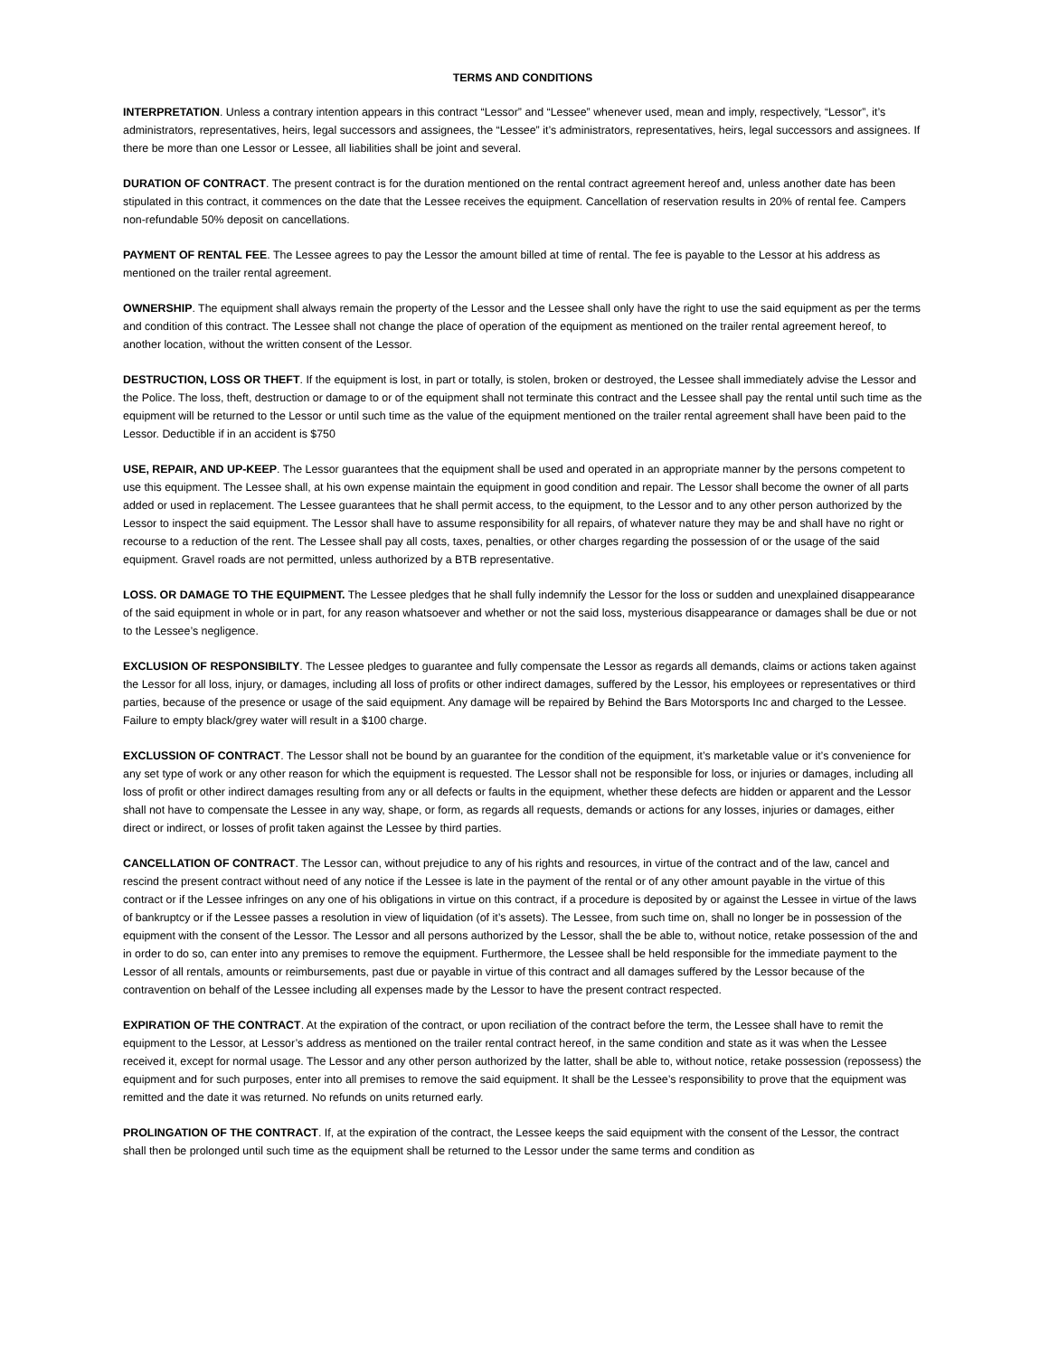TERMS AND CONDITIONS
INTERPRETATION. Unless a contrary intention appears in this contract “Lessor” and “Lessee” whenever used, mean and imply, respectively, “Lessor”, it’s administrators, representatives, heirs, legal successors and assignees, the “Lessee” it’s administrators, representatives, heirs, legal successors and assignees. If there be more than one Lessor or Lessee, all liabilities shall be joint and several.
DURATION OF CONTRACT. The present contract is for the duration mentioned on the rental contract agreement hereof and, unless another date has been stipulated in this contract, it commences on the date that the Lessee receives the equipment. Cancellation of reservation results in 20% of rental fee. Campers non-refundable 50% deposit on cancellations.
PAYMENT OF RENTAL FEE. The Lessee agrees to pay the Lessor the amount billed at time of rental. The fee is payable to the Lessor at his address as mentioned on the trailer rental agreement.
OWNERSHIP. The equipment shall always remain the property of the Lessor and the Lessee shall only have the right to use the said equipment as per the terms and condition of this contract. The Lessee shall not change the place of operation of the equipment as mentioned on the trailer rental agreement hereof, to another location, without the written consent of the Lessor.
DESTRUCTION, LOSS OR THEFT. If the equipment is lost, in part or totally, is stolen, broken or destroyed, the Lessee shall immediately advise the Lessor and the Police. The loss, theft, destruction or damage to or of the equipment shall not terminate this contract and the Lessee shall pay the rental until such time as the equipment will be returned to the Lessor or until such time as the value of the equipment mentioned on the trailer rental agreement shall have been paid to the Lessor. Deductible if in an accident is $750
USE, REPAIR, AND UP-KEEP. The Lessor guarantees that the equipment shall be used and operated in an appropriate manner by the persons competent to use this equipment. The Lessee shall, at his own expense maintain the equipment in good condition and repair. The Lessor shall become the owner of all parts added or used in replacement. The Lessee guarantees that he shall permit access, to the equipment, to the Lessor and to any other person authorized by the Lessor to inspect the said equipment. The Lessor shall have to assume responsibility for all repairs, of whatever nature they may be and shall have no right or recourse to a reduction of the rent. The Lessee shall pay all costs, taxes, penalties, or other charges regarding the possession of or the usage of the said equipment. Gravel roads are not permitted, unless authorized by a BTB representative.
LOSS. OR DAMAGE TO THE EQUIPMENT. The Lessee pledges that he shall fully indemnify the Lessor for the loss or sudden and unexplained disappearance of the said equipment in whole or in part, for any reason whatsoever and whether or not the said loss, mysterious disappearance or damages shall be due or not to the Lessee’s negligence.
EXCLUSION OF RESPONSIBILTY. The Lessee pledges to guarantee and fully compensate the Lessor as regards all demands, claims or actions taken against the Lessor for all loss, injury, or damages, including all loss of profits or other indirect damages, suffered by the Lessor, his employees or representatives or third parties, because of the presence or usage of the said equipment. Any damage will be repaired by Behind the Bars Motorsports Inc and charged to the Lessee. Failure to empty black/grey water will result in a $100 charge.
EXCLUSSION OF CONTRACT. The Lessor shall not be bound by an guarantee for the condition of the equipment, it’s marketable value or it’s convenience for any set type of work or any other reason for which the equipment is requested. The Lessor shall not be responsible for loss, or injuries or damages, including all loss of profit or other indirect damages resulting from any or all defects or faults in the equipment, whether these defects are hidden or apparent and the Lessor shall not have to compensate the Lessee in any way, shape, or form, as regards all requests, demands or actions for any losses, injuries or damages, either direct or indirect, or losses of profit taken against the Lessee by third parties.
CANCELLATION OF CONTRACT. The Lessor can, without prejudice to any of his rights and resources, in virtue of the contract and of the law, cancel and rescind the present contract without need of any notice if the Lessee is late in the payment of the rental or of any other amount payable in the virtue of this contract or if the Lessee infringes on any one of his obligations in virtue on this contract, if a procedure is deposited by or against the Lessee in virtue of the laws of bankruptcy or if the Lessee passes a resolution in view of liquidation (of it’s assets). The Lessee, from such time on, shall no longer be in possession of the equipment with the consent of the Lessor. The Lessor and all persons authorized by the Lessor, shall the be able to, without notice, retake possession of the and in order to do so, can enter into any premises to remove the equipment. Furthermore, the Lessee shall be held responsible for the immediate payment to the Lessor of all rentals, amounts or reimbursements, past due or payable in virtue of this contract and all damages suffered by the Lessor because of the contravention on behalf of the Lessee including all expenses made by the Lessor to have the present contract respected.
EXPIRATION OF THE CONTRACT. At the expiration of the contract, or upon reciliation of the contract before the term, the Lessee shall have to remit the equipment to the Lessor, at Lessor’s address as mentioned on the trailer rental contract hereof, in the same condition and state as it was when the Lessee received it, except for normal usage. The Lessor and any other person authorized by the latter, shall be able to, without notice, retake possession (repossess) the equipment and for such purposes, enter into all premises to remove the said equipment. It shall be the Lessee’s responsibility to prove that the equipment was remitted and the date it was returned. No refunds on units returned early.
PROLINGATION OF THE CONTRACT. If, at the expiration of the contract, the Lessee keeps the said equipment with the consent of the Lessor, the contract shall then be prolonged until such time as the equipment shall be returned to the Lessor under the same terms and condition as